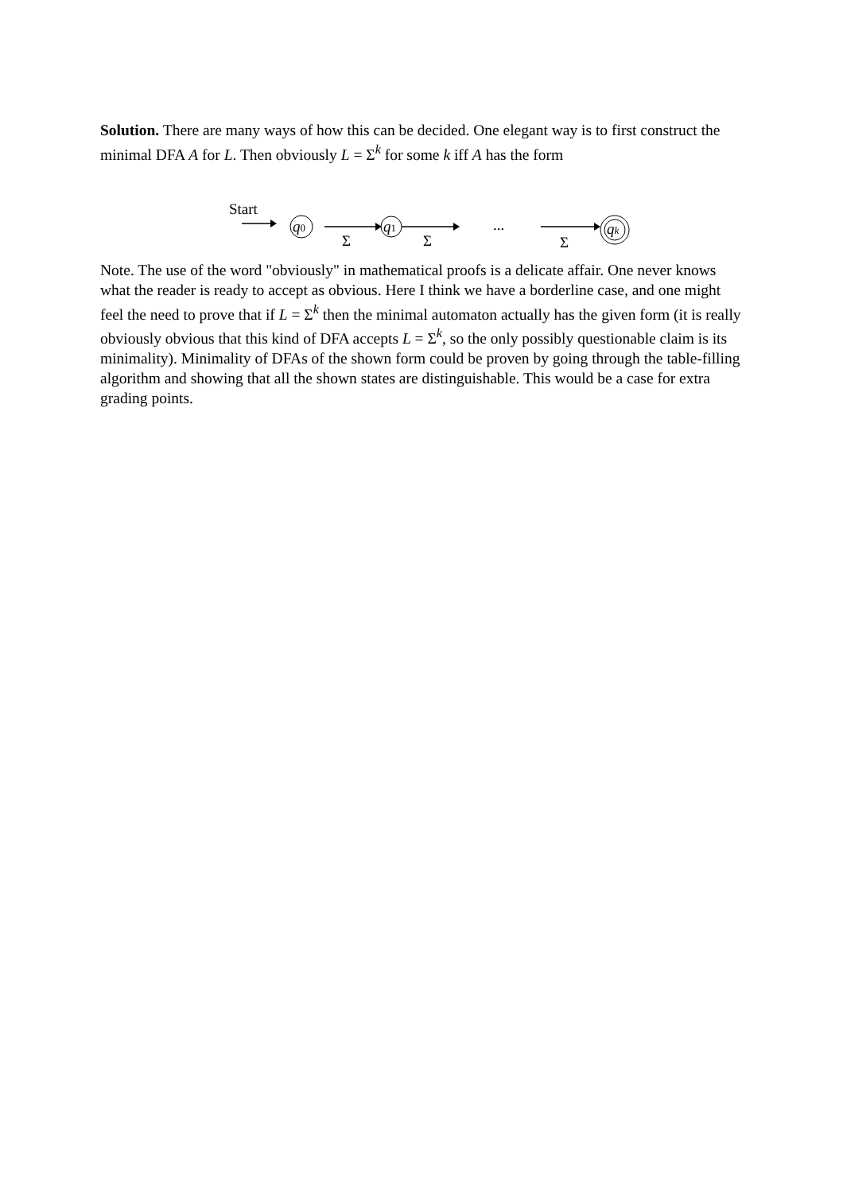Solution. There are many ways of how this can be decided. One elegant way is to first construct the minimal DFA A for L. Then obviously L = Σ<sup>k</sup> for some k iff A has the form
Start
q0
Σ
q1
Σ
...
Σ
qk
Note. The use of the word "obviously" in mathematical proofs is a delicate affair. One never knows what the reader is ready to accept as obvious. Here I think we have a borderline case, and one might feel the need to prove that if L = Σ<sup>k</sup> then the minimal automaton actually has the given form (it is really obviously obvious that this kind of DFA accepts L = Σ<sup>k</sup>, so the only possibly questionable claim is its minimality). Minimality of DFAs of the shown form could be proven by going through the table-filling algorithm and showing that all the shown states are distinguishable. This would be a case for extra grading points.